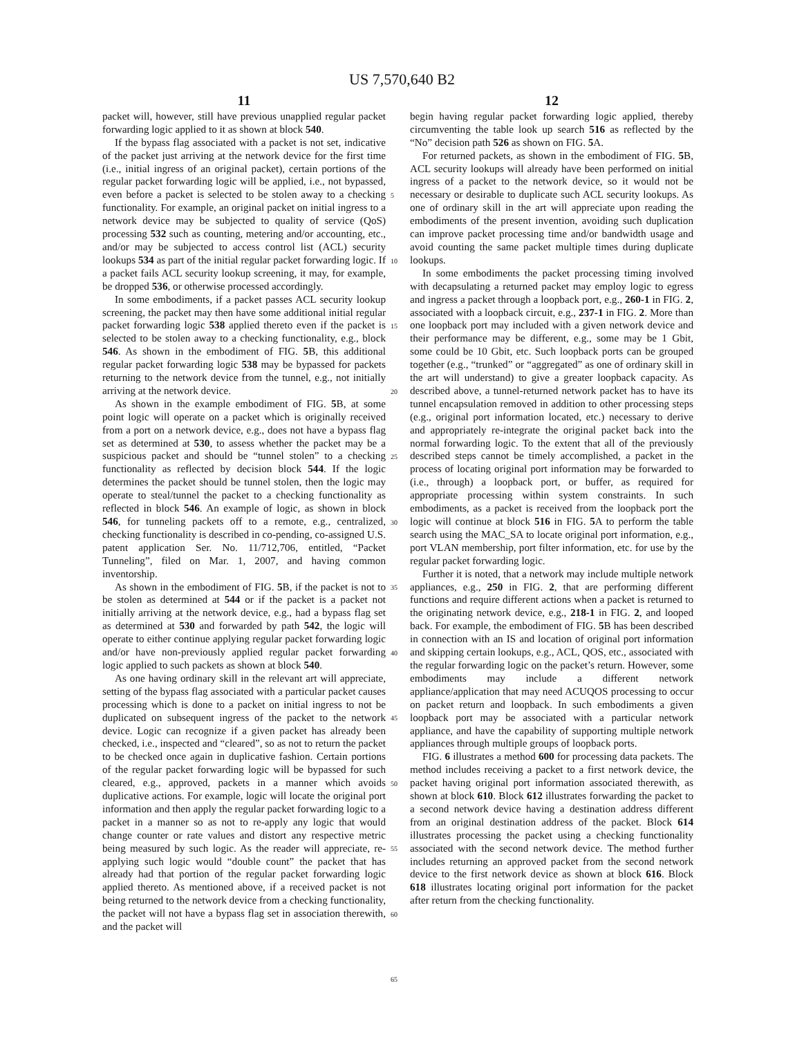US 7,570,640 B2
11
packet will, however, still have previous unapplied regular packet forwarding logic applied to it as shown at block 540.
If the bypass flag associated with a packet is not set, indicative of the packet just arriving at the network device for the first time (i.e., initial ingress of an original packet), certain portions of the regular packet forwarding logic will be applied, i.e., not bypassed, even before a packet is selected to be stolen away to a checking functionality. For example, an original packet on initial ingress to a network device may be subjected to quality of service (QoS) processing 532 such as counting, metering and/or accounting, etc., and/or may be subjected to access control list (ACL) security lookups 534 as part of the initial regular packet forwarding logic. If a packet fails ACL security lookup screening, it may, for example, be dropped 536, or otherwise processed accordingly.
In some embodiments, if a packet passes ACL security lookup screening, the packet may then have some additional initial regular packet forwarding logic 538 applied thereto even if the packet is selected to be stolen away to a checking functionality, e.g., block 546. As shown in the embodiment of FIG. 5 B, this additional regular packet forwarding logic 538 may be bypassed for packets returning to the network device from the tunnel, e.g., not initially arriving at the network device.
As shown in the example embodiment of FIG. 5 B, at some point logic will operate on a packet which is originally received from a port on a network device, e.g., does not have a bypass flag set as determined at 530, to assess whether the packet may be a suspicious packet and should be “tunnel stolen” to a checking functionality as reflected by decision block 544. If the logic determines the packet should be tunnel stolen, then the logic may operate to steal/tunnel the packet to a checking functionality as reflected in block 546. An example of logic, as shown in block 546, for tunneling packets off to a remote, e.g., centralized, checking functionality is described in co-pending, co-assigned U.S. patent application Ser. No. 11/712,706, entitled, “Packet Tunneling”, filed on Mar. 1, 2007, and having common inventorship.
As shown in the embodiment of FIG. 5 B, if the packet is not to be stolen as determined at 544 or if the packet is a packet not initially arriving at the network device, e.g., had a bypass flag set as determined at 530 and forwarded by path 542, the logic will operate to either continue applying regular packet forwarding logic and/or have non-previously applied regular packet forwarding logic applied to such packets as shown at block 540.
As one having ordinary skill in the relevant art will appreciate, setting of the bypass flag associated with a particular packet causes processing which is done to a packet on initial ingress to not be duplicated on subsequent ingress of the packet to the network device. Logic can recognize if a given packet has already been checked, i.e., inspected and “cleared”, so as not to return the packet to be checked once again in duplicative fashion. Certain portions of the regular packet forwarding logic will be bypassed for such cleared, e.g., approved, packets in a manner which avoids duplicative actions. For example, logic will locate the original port information and then apply the regular packet forwarding logic to a packet in a manner so as not to re-apply any logic that would change counter or rate values and distort any respective metric being measured by such logic. As the reader will appreciate, re-applying such logic would “double count” the packet that has already had that portion of the regular packet forwarding logic applied thereto. As mentioned above, if a received packet is not being returned to the network device from a checking functionality, the packet will not have a bypass flag set in association therewith, and the packet will
12
begin having regular packet forwarding logic applied, thereby circumventing the table look up search 516 as reflected by the “No” decision path 526 as shown on FIG. 5 A.
For returned packets, as shown in the embodiment of FIG. 5 B, ACL security lookups will already have been performed on initial ingress of a packet to the network device, so it would not be necessary or desirable to duplicate such ACL security lookups. As one of ordinary skill in the art will appreciate upon reading the embodiments of the present invention, avoiding such duplication can improve packet processing time and/or bandwidth usage and avoid counting the same packet multiple times during duplicate lookups.
In some embodiments the packet processing timing involved with decapsulating a returned packet may employ logic to egress and ingress a packet through a loopback port, e.g., 260-1 in FIG. 2, associated with a loopback circuit, e.g., 237-1 in FIG. 2. More than one loopback port may included with a given network device and their performance may be different, e.g., some may be 1 Gbit, some could be 10 Gbit, etc. Such loopback ports can be grouped together (e.g., “trunked” or “aggregated” as one of ordinary skill in the art will understand) to give a greater loopback capacity. As described above, a tunnel-returned network packet has to have its tunnel encapsulation removed in addition to other processing steps (e.g., original port information located, etc.) necessary to derive and appropriately re-integrate the original packet back into the normal forwarding logic. To the extent that all of the previously described steps cannot be timely accomplished, a packet in the process of locating original port information may be forwarded to (i.e., through) a loopback port, or buffer, as required for appropriate processing within system constraints. In such embodiments, as a packet is received from the loopback port the logic will continue at block 516 in FIG. 5 A to perform the table search using the MAC_SA to locate original port information, e.g., port VLAN membership, port filter information, etc. for use by the regular packet forwarding logic.
Further it is noted, that a network may include multiple network appliances, e.g., 250 in FIG. 2, that are performing different functions and require different actions when a packet is returned to the originating network device, e.g., 218-1 in FIG. 2, and looped back. For example, the embodiment of FIG. 5 B has been described in connection with an IS and location of original port information and skipping certain lookups, e.g., ACL, QOS, etc., associated with the regular forwarding logic on the packet’s return. However, some embodiments may include a different network appliance/application that may need ACUQOS processing to occur on packet return and loopback. In such embodiments a given loopback port may be associated with a particular network appliance, and have the capability of supporting multiple network appliances through multiple groups of loopback ports.
FIG. 6 illustrates a method 600 for processing data packets. The method includes receiving a packet to a first network device, the packet having original port information associated therewith, as shown at block 610. Block 612 illustrates forwarding the packet to a second network device having a destination address different from an original destination address of the packet. Block 614 illustrates processing the packet using a checking functionality associated with the second network device. The method further includes returning an approved packet from the second network device to the first network device as shown at block 616. Block 618 illustrates locating original port information for the packet after return from the checking functionality.
5
10
15
20
25
30
35
40
45
50
55
60
65